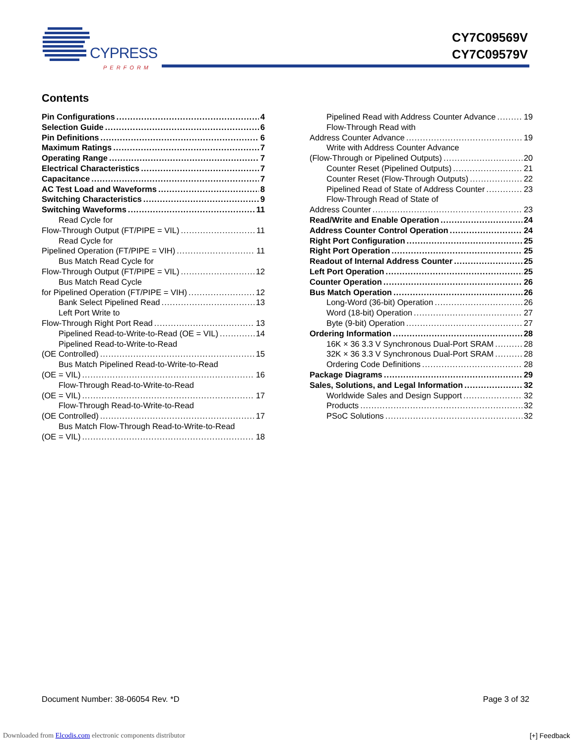CYPRESS
PERFORM
CY7C09569V
CY7C09579V
Contents
Pin Configurations 4
Selection Guide 6
Pin Definitions 6
Maximum Ratings 7
Operating Range 7
Electrical Characteristics 7
Capacitance 7
AC Test Load and Waveforms 8
Switching Characteristics 9
Switching Waveforms 11
Read Cycle for
Flow-Through Output (FT/PIPE = VIL) 11
Read Cycle for
Pipelined Operation (FT/PIPE = VIH) 11
Bus Match Read Cycle for
Flow-Through Output (FT/PIPE = VIL) 12
Bus Match Read Cycle
for Pipelined Operation (FT/PIPE = VIH) 12
Bank Select Pipelined Read 13
Left Port Write to
Flow-Through Right Port Read 13
Pipelined Read-to-Write-to-Read (OE = VIL) 14
Pipelined Read-to-Write-to-Read
(OE Controlled) 15
Bus Match Pipelined Read-to-Write-to-Read
(OE = VIL) 16
Flow-Through Read-to-Write-to-Read
(OE = VIL) 17
Flow-Through Read-to-Write-to-Read
(OE Controlled) 17
Bus Match Flow-Through Read-to-Write-to-Read
(OE = VIL) 18
Pipelined Read with Address Counter Advance 19
Flow-Through Read with
Address Counter Advance 19
Write with Address Counter Advance
(Flow-Through or Pipelined Outputs) 20
Counter Reset (Pipelined Outputs) 21
Counter Reset (Flow-Through Outputs) 22
Pipelined Read of State of Address Counter 23
Flow-Through Read of State of
Address Counter 23
Read/Write and Enable Operation 24
Address Counter Control Operation 24
Right Port Configuration 25
Right Port Operation 25
Readout of Internal Address Counter 25
Left Port Operation 25
Counter Operation 26
Bus Match Operation 26
Long-Word (36-bit) Operation 26
Word (18-bit) Operation 27
Byte (9-bit) Operation 27
Ordering Information 28
16K × 36 3.3 V Synchronous Dual-Port SRAM 28
32K × 36 3.3 V Synchronous Dual-Port SRAM 28
Ordering Code Definitions 28
Package Diagrams 29
Sales, Solutions, and Legal Information 32
Worldwide Sales and Design Support 32
Products 32
PSoC Solutions 32
Document Number: 38-06054 Rev. *D Page 3 of 32
Downloaded from Elcodis.com electronic components distributor
[+] Feedback